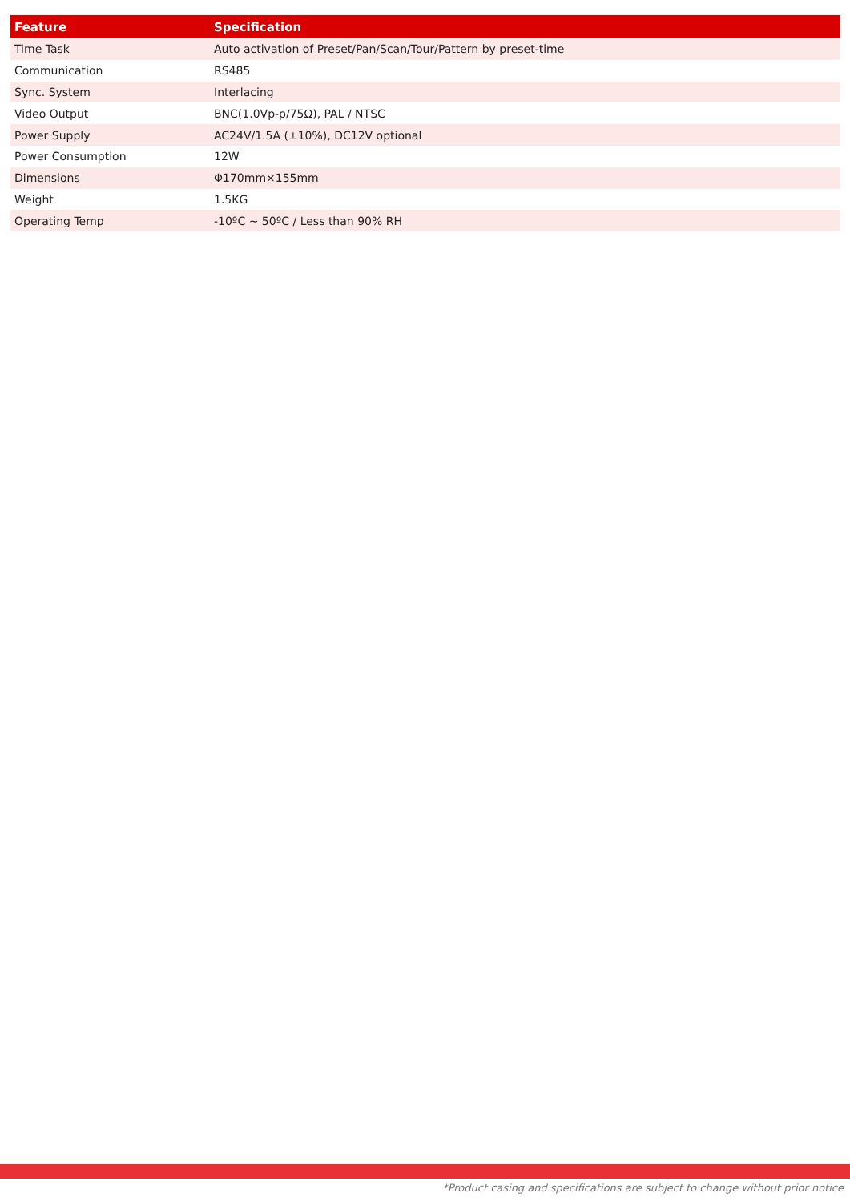| Feature | Specification |
| --- | --- |
| Time Task | Auto activation of Preset/Pan/Scan/Tour/Pattern by preset-time |
| Communication | RS485 |
| Sync. System | Interlacing |
| Video Output | BNC(1.0Vp-p/75Ω), PAL / NTSC |
| Power Supply | AC24V/1.5A (±10%), DC12V optional |
| Power Consumption | 12W |
| Dimensions | Φ170mm×155mm |
| Weight | 1.5KG |
| Operating Temp | -10ºC ~ 50ºC / Less than 90% RH |
*Product casing and specifications are subject to change without prior notice